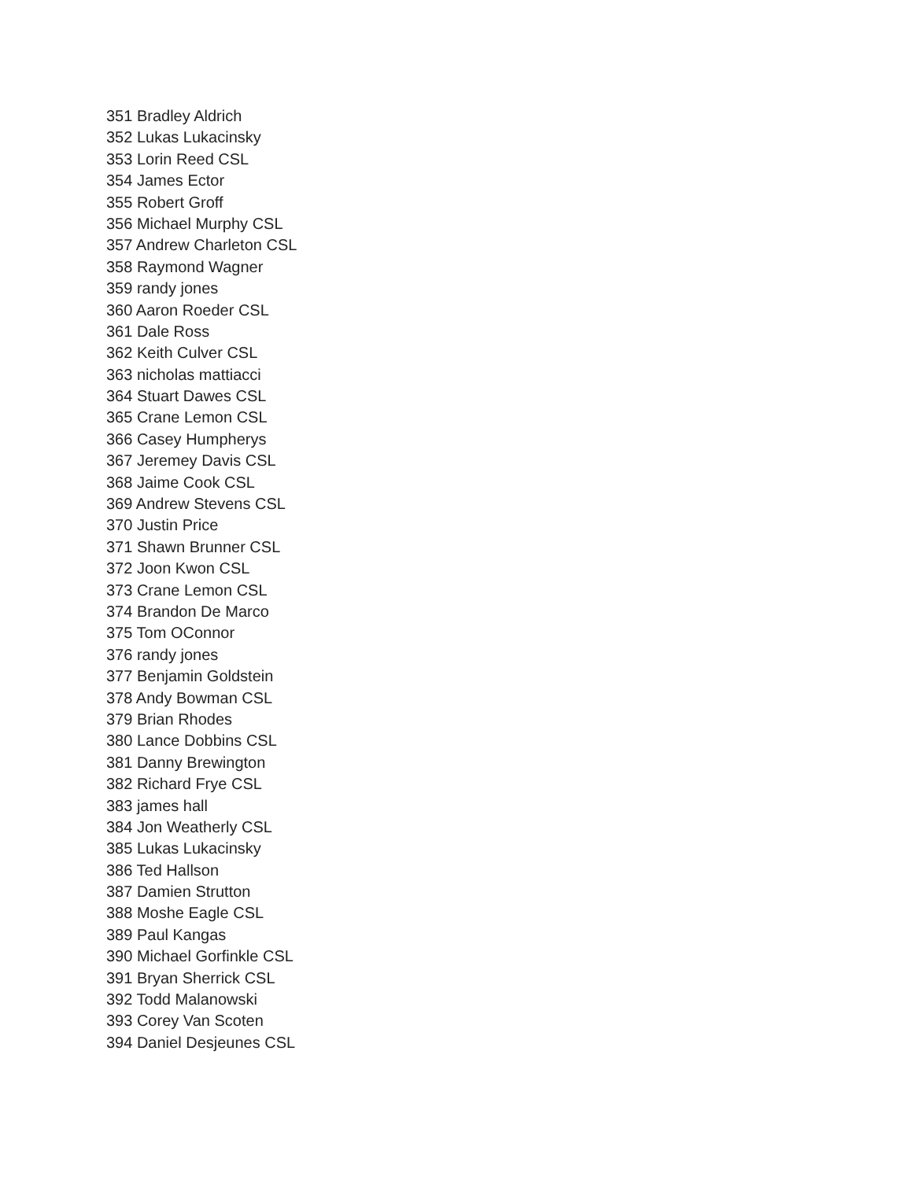351 Bradley Aldrich
352 Lukas Lukacinsky
353 Lorin Reed CSL
354 James Ector
355 Robert Groff
356 Michael Murphy CSL
357 Andrew Charleton CSL
358 Raymond Wagner
359 randy jones
360 Aaron Roeder CSL
361 Dale Ross
362 Keith Culver CSL
363 nicholas mattiacci
364 Stuart Dawes CSL
365 Crane Lemon CSL
366 Casey Humpherys
367 Jeremey Davis CSL
368 Jaime Cook CSL
369 Andrew Stevens CSL
370 Justin Price
371 Shawn Brunner CSL
372 Joon Kwon CSL
373 Crane Lemon CSL
374 Brandon De Marco
375 Tom OConnor
376 randy jones
377 Benjamin Goldstein
378 Andy Bowman CSL
379 Brian Rhodes
380 Lance Dobbins CSL
381 Danny Brewington
382 Richard Frye CSL
383 james hall
384 Jon Weatherly CSL
385 Lukas Lukacinsky
386 Ted Hallson
387 Damien Strutton
388 Moshe Eagle CSL
389 Paul Kangas
390 Michael Gorfinkle CSL
391 Bryan Sherrick CSL
392 Todd Malanowski
393 Corey Van Scoten
394 Daniel Desjeunes CSL